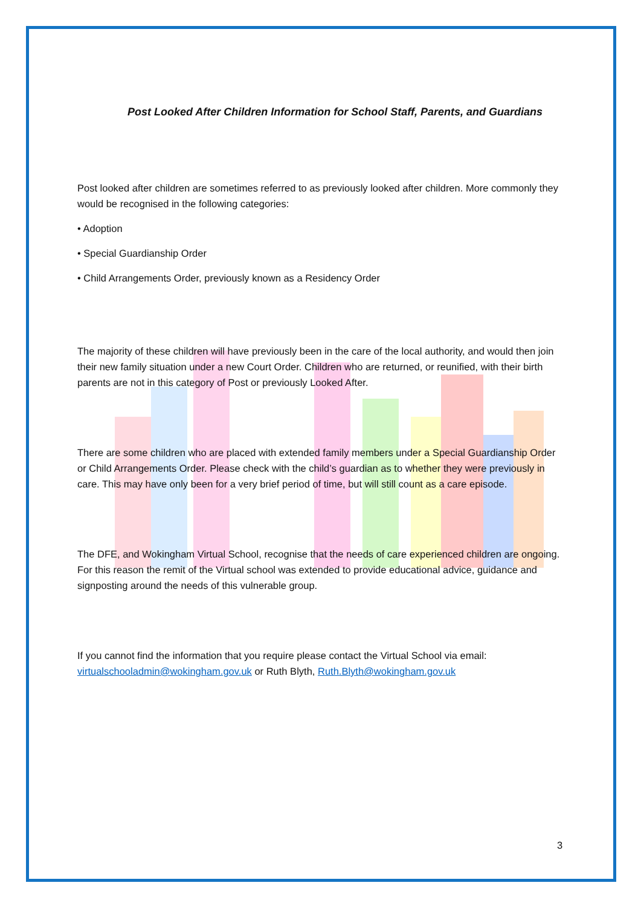Post Looked After Children Information for School Staff, Parents, and Guardians
Post looked after children are sometimes referred to as previously looked after children. More commonly they would be recognised in the following categories:
• Adoption
• Special Guardianship Order
• Child Arrangements Order, previously known as a Residency Order
The majority of these children will have previously been in the care of the local authority, and would then join their new family situation under a new Court Order. Children who are returned, or reunified, with their birth parents are not in this category of Post or previously Looked After.
There are some children who are placed with extended family members under a Special Guardianship Order or Child Arrangements Order. Please check with the child’s guardian as to whether they were previously in care. This may have only been for a very brief period of time, but will still count as a care episode.
The DFE, and Wokingham Virtual School, recognise that the needs of care experienced children are ongoing. For this reason the remit of the Virtual school was extended to provide educational advice, guidance and signposting around the needs of this vulnerable group.
If you cannot find the information that you require please contact the Virtual School via email: virtualschooladmin@wokingham.gov.uk or Ruth Blyth, Ruth.Blyth@wokingham.gov.uk
3